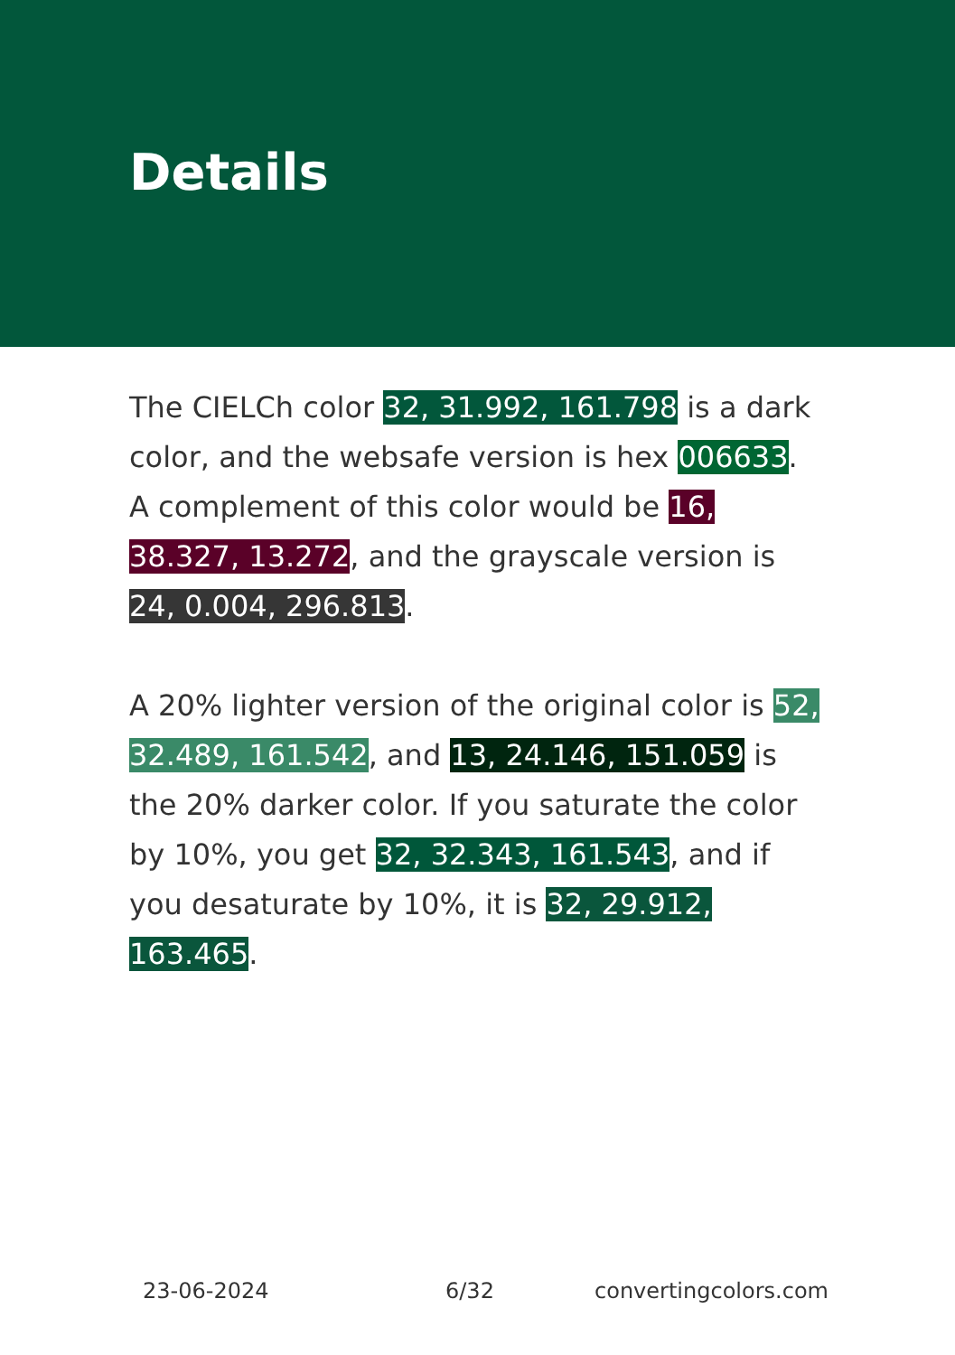Details
The CIELCh color 32, 31.992, 161.798 is a dark color, and the websafe version is hex 006633. A complement of this color would be 16, 38.327, 13.272, and the grayscale version is 24, 0.004, 296.813.
A 20% lighter version of the original color is 52, 32.489, 161.542, and 13, 24.146, 151.059 is the 20% darker color. If you saturate the color by 10%, you get 32, 32.343, 161.543, and if you desaturate by 10%, it is 32, 29.912, 163.465.
23-06-2024 6/32 convertingcolors.com